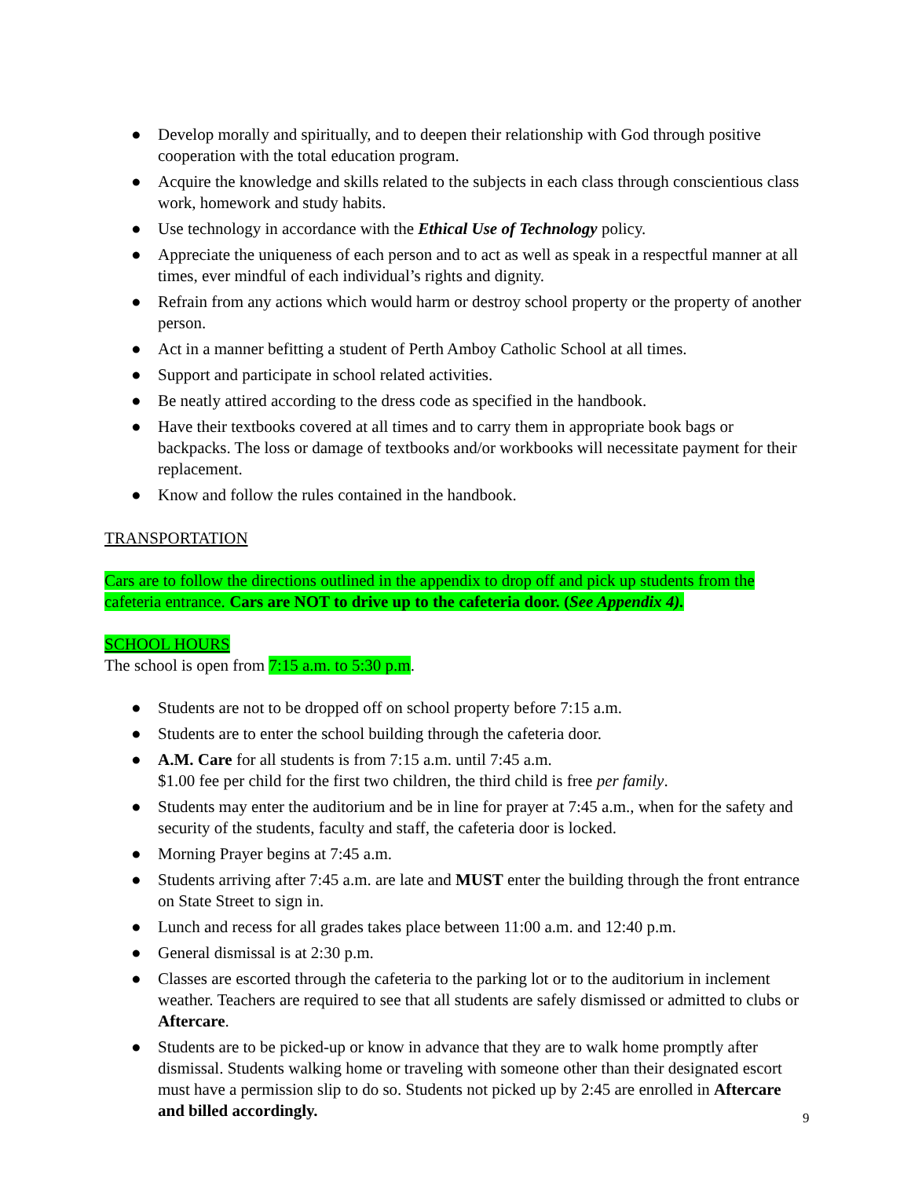● Develop morally and spiritually, and to deepen their relationship with God through positive cooperation with the total education program.
● Acquire the knowledge and skills related to the subjects in each class through conscientious class work, homework and study habits.
● Use technology in accordance with the Ethical Use of Technology policy.
● Appreciate the uniqueness of each person and to act as well as speak in a respectful manner at all times, ever mindful of each individual’s rights and dignity.
● Refrain from any actions which would harm or destroy school property or the property of another person.
● Act in a manner befitting a student of Perth Amboy Catholic School at all times.
● Support and participate in school related activities.
● Be neatly attired according to the dress code as specified in the handbook.
● Have their textbooks covered at all times and to carry them in appropriate book bags or backpacks. The loss or damage of textbooks and/or workbooks will necessitate payment for their replacement.
● Know and follow the rules contained in the handbook.
TRANSPORTATION
Cars are to follow the directions outlined in the appendix to drop off and pick up students from the cafeteria entrance. Cars are NOT to drive up to the cafeteria door. (See Appendix 4).
SCHOOL HOURS
The school is open from 7:15 a.m. to 5:30 p.m.
● Students are not to be dropped off on school property before 7:15 a.m.
● Students are to enter the school building through the cafeteria door.
● A.M. Care for all students is from 7:15 a.m. until 7:45 a.m.
$1.00 fee per child for the first two children, the third child is free per family.
● Students may enter the auditorium and be in line for prayer at 7:45 a.m., when for the safety and security of the students, faculty and staff, the cafeteria door is locked.
● Morning Prayer begins at 7:45 a.m.
● Students arriving after 7:45 a.m. are late and MUST enter the building through the front entrance on State Street to sign in.
● Lunch and recess for all grades takes place between 11:00 a.m. and 12:40 p.m.
● General dismissal is at 2:30 p.m.
● Classes are escorted through the cafeteria to the parking lot or to the auditorium in inclement weather. Teachers are required to see that all students are safely dismissed or admitted to clubs or Aftercare.
● Students are to be picked-up or know in advance that they are to walk home promptly after dismissal. Students walking home or traveling with someone other than their designated escort must have a permission slip to do so. Students not picked up by 2:45 are enrolled in Aftercare and billed accordingly.
9